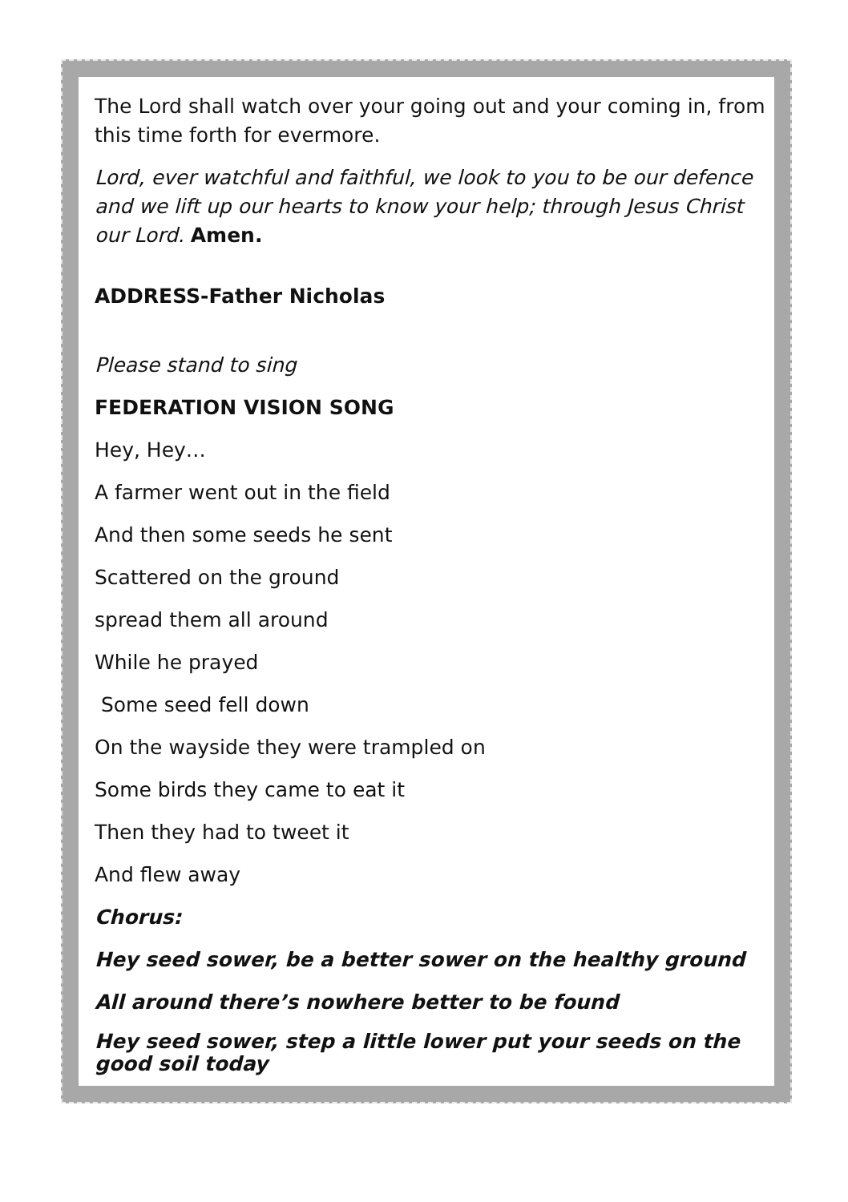The Lord shall watch over your going out and your coming in, from this time forth for evermore.
Lord, ever watchful and faithful, we look to you to be our defence and we lift up our hearts to know your help; through Jesus Christ our Lord. Amen.
ADDRESS-Father Nicholas
Please stand to sing
FEDERATION VISION SONG
Hey, Hey…
A farmer went out in the field
And then some seeds he sent
Scattered on the ground
spread them all around
While he prayed
Some seed fell down
On the wayside they were trampled on
Some birds they came to eat it
Then they had to tweet it
And flew away
Chorus:
Hey seed sower, be a better sower on the healthy ground
All around there’s nowhere better to be found
Hey seed sower, step a little lower put your seeds on the good soil today